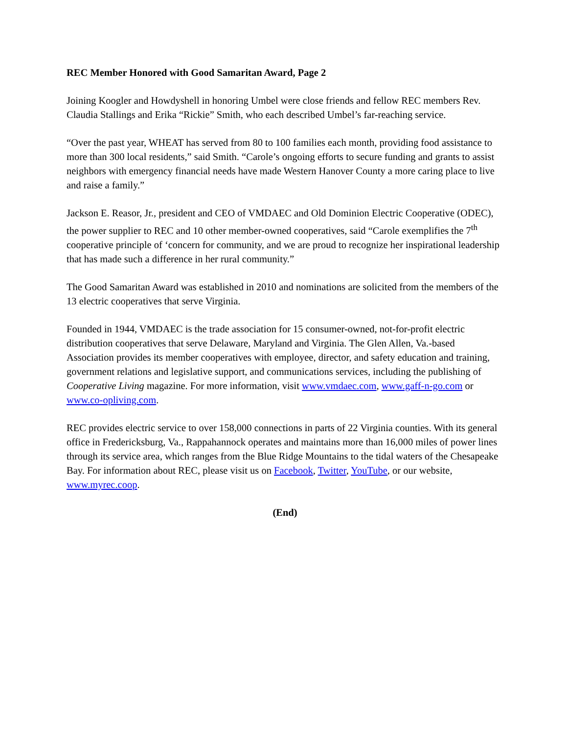REC Member Honored with Good Samaritan Award, Page 2
Joining Koogler and Howdyshell in honoring Umbel were close friends and fellow REC members Rev. Claudia Stallings and Erika “Rickie” Smith, who each described Umbel’s far-reaching service.
“Over the past year, WHEAT has served from 80 to 100 families each month, providing food assistance to more than 300 local residents,” said Smith. “Carole’s ongoing efforts to secure funding and grants to assist neighbors with emergency financial needs have made Western Hanover County a more caring place to live and raise a family.”
Jackson E. Reasor, Jr., president and CEO of VMDAEC and Old Dominion Electric Cooperative (ODEC), the power supplier to REC and 10 other member-owned cooperatives, said “Carole exemplifies the 7<sup>th</sup> cooperative principle of ‘concern for community, and we are proud to recognize her inspirational leadership that has made such a difference in her rural community.”
The Good Samaritan Award was established in 2010 and nominations are solicited from the members of the 13 electric cooperatives that serve Virginia.
Founded in 1944, VMDAEC is the trade association for 15 consumer-owned, not-for-profit electric distribution cooperatives that serve Delaware, Maryland and Virginia. The Glen Allen, Va.-based Association provides its member cooperatives with employee, director, and safety education and training, government relations and legislative support, and communications services, including the publishing of Cooperative Living magazine. For more information, visit www.vmdaec.com, www.gaff-n-go.com or www.co-opliving.com.
REC provides electric service to over 158,000 connections in parts of 22 Virginia counties. With its general office in Fredericksburg, Va., Rappahannock operates and maintains more than 16,000 miles of power lines through its service area, which ranges from the Blue Ridge Mountains to the tidal waters of the Chesapeake Bay. For information about REC, please visit us on Facebook, Twitter, YouTube, or our website, www.myrec.coop.
(End)